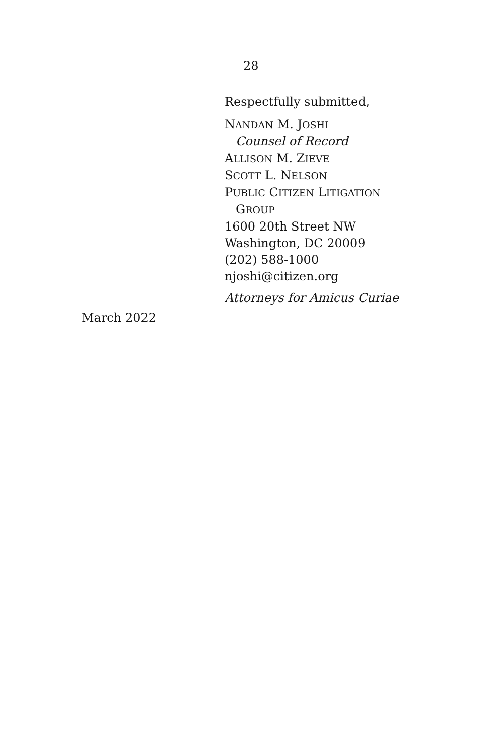28
Respectfully submitted,
NANDAN M. JOSHI
Counsel of Record
ALLISON M. ZIEVE
SCOTT L. NELSON
PUBLIC CITIZEN LITIGATION
GROUP
1600 20th Street NW
Washington, DC 20009
(202) 588-1000
njoshi@citizen.org
Attorneys for Amicus Curiae
March 2022